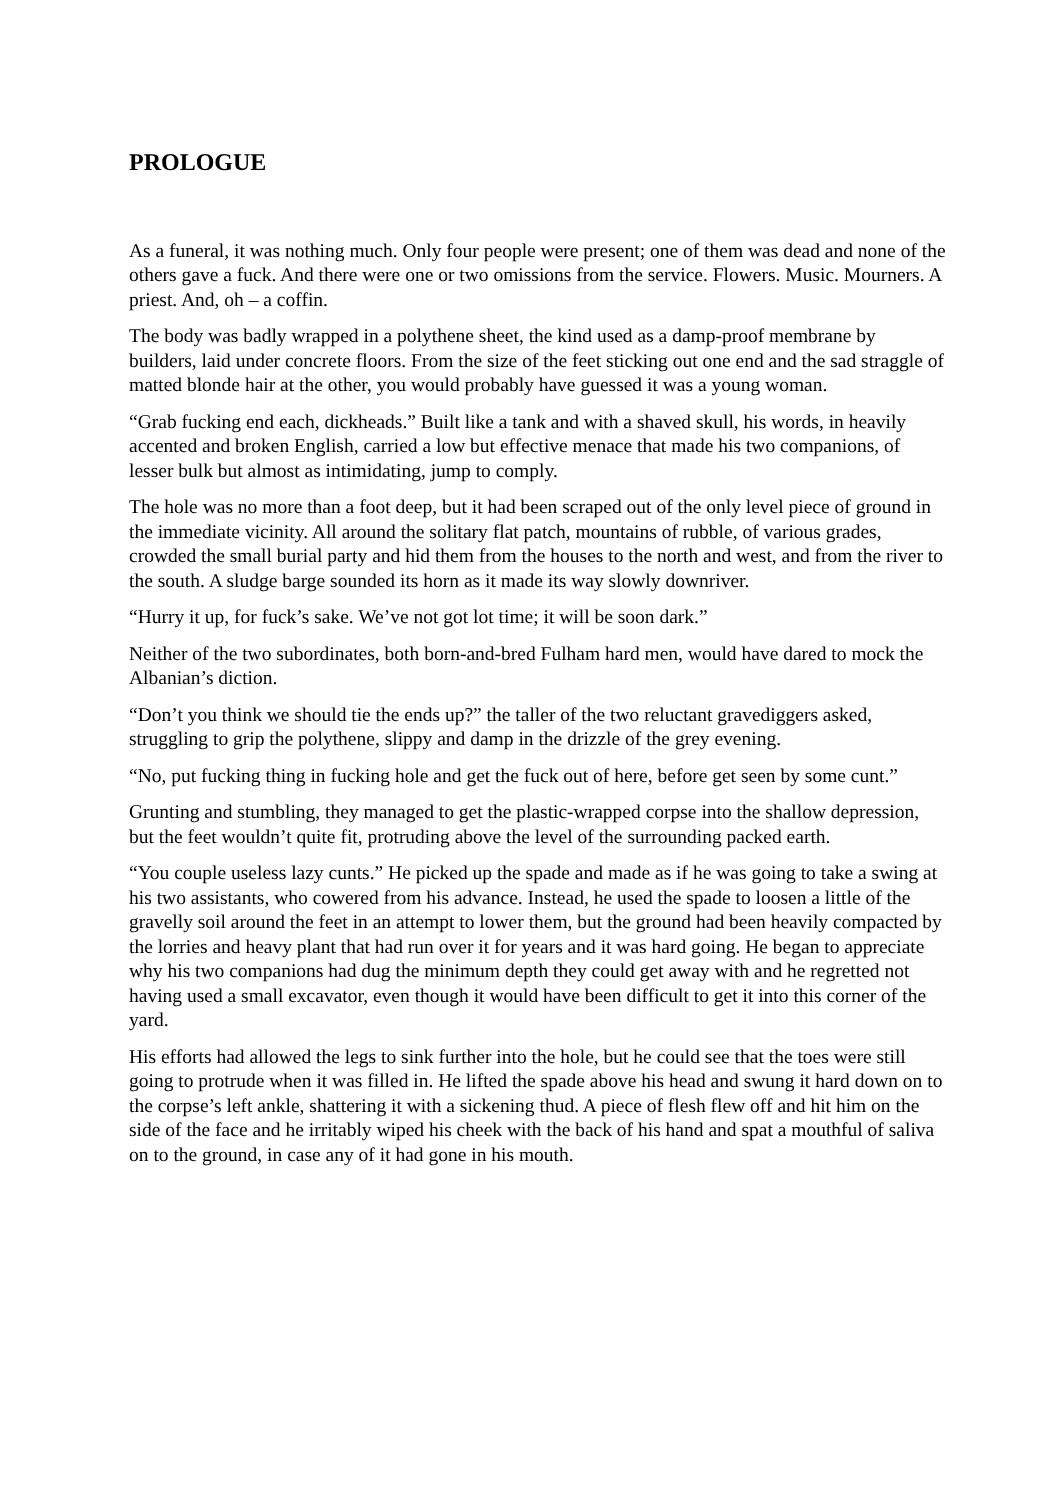PROLOGUE
As a funeral, it was nothing much. Only four people were present; one of them was dead and none of the others gave a fuck. And there were one or two omissions from the service. Flowers. Music. Mourners. A priest. And, oh – a coffin.
The body was badly wrapped in a polythene sheet, the kind used as a damp-proof membrane by builders, laid under concrete floors. From the size of the feet sticking out one end and the sad straggle of matted blonde hair at the other, you would probably have guessed it was a young woman.
“Grab fucking end each, dickheads.” Built like a tank and with a shaved skull, his words, in heavily accented and broken English, carried a low but effective menace that made his two companions, of lesser bulk but almost as intimidating, jump to comply.
The hole was no more than a foot deep, but it had been scraped out of the only level piece of ground in the immediate vicinity. All around the solitary flat patch, mountains of rubble, of various grades, crowded the small burial party and hid them from the houses to the north and west, and from the river to the south. A sludge barge sounded its horn as it made its way slowly downriver.
“Hurry it up, for fuck’s sake. We’ve not got lot time; it will be soon dark.”
Neither of the two subordinates, both born-and-bred Fulham hard men, would have dared to mock the Albanian’s diction.
“Don’t you think we should tie the ends up?” the taller of the two reluctant gravediggers asked, struggling to grip the polythene, slippy and damp in the drizzle of the grey evening.
“No, put fucking thing in fucking hole and get the fuck out of here, before get seen by some cunt.”
Grunting and stumbling, they managed to get the plastic-wrapped corpse into the shallow depression, but the feet wouldn’t quite fit, protruding above the level of the surrounding packed earth.
“You couple useless lazy cunts.” He picked up the spade and made as if he was going to take a swing at his two assistants, who cowered from his advance. Instead, he used the spade to loosen a little of the gravelly soil around the feet in an attempt to lower them, but the ground had been heavily compacted by the lorries and heavy plant that had run over it for years and it was hard going. He began to appreciate why his two companions had dug the minimum depth they could get away with and he regretted not having used a small excavator, even though it would have been difficult to get it into this corner of the yard.
His efforts had allowed the legs to sink further into the hole, but he could see that the toes were still going to protrude when it was filled in. He lifted the spade above his head and swung it hard down on to the corpse’s left ankle, shattering it with a sickening thud. A piece of flesh flew off and hit him on the side of the face and he irritably wiped his cheek with the back of his hand and spat a mouthful of saliva on to the ground, in case any of it had gone in his mouth.